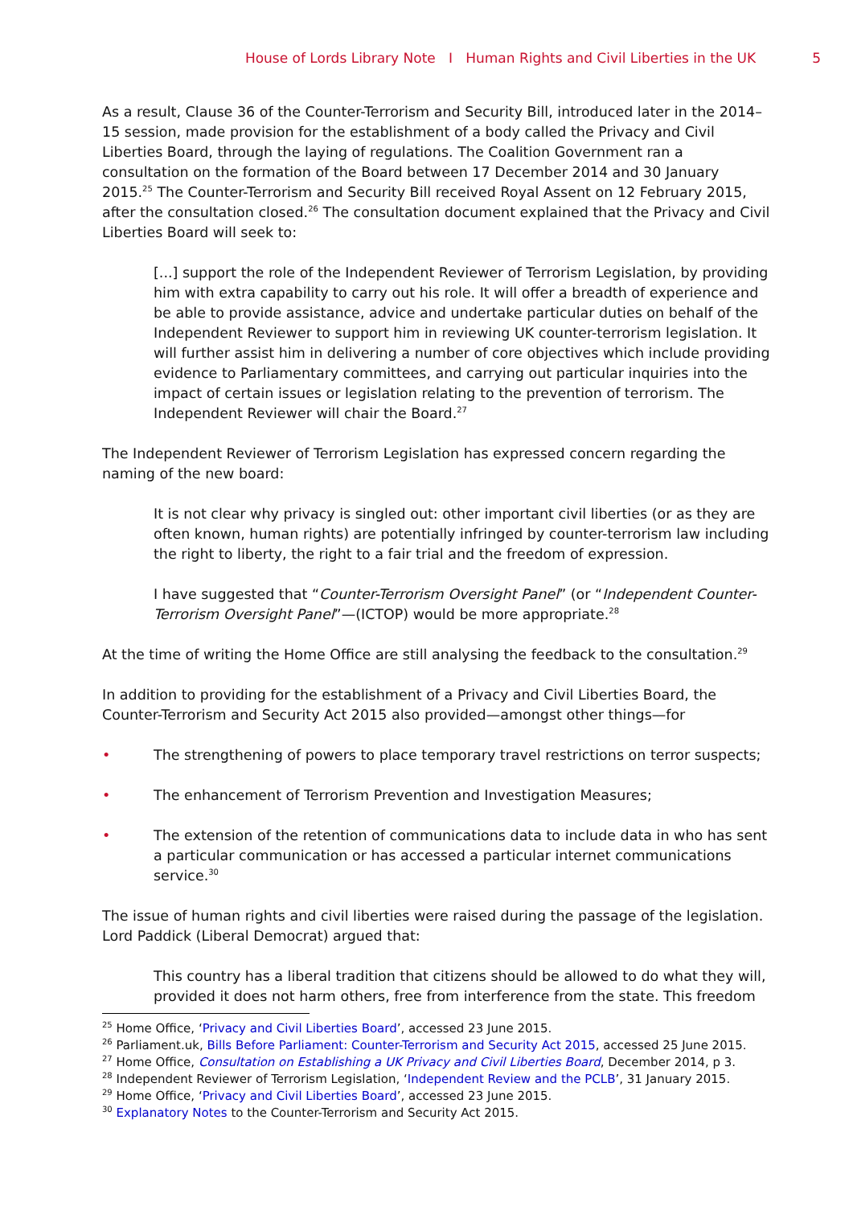House of Lords Library Note I Human Rights and Civil Liberties in the UK 5
As a result, Clause 36 of the Counter-Terrorism and Security Bill, introduced later in the 2014–15 session, made provision for the establishment of a body called the Privacy and Civil Liberties Board, through the laying of regulations. The Coalition Government ran a consultation on the formation of the Board between 17 December 2014 and 30 January 2015.<sup>25</sup> The Counter-Terrorism and Security Bill received Royal Assent on 12 February 2015, after the consultation closed.<sup>26</sup> The consultation document explained that the Privacy and Civil Liberties Board will seek to:
[...] support the role of the Independent Reviewer of Terrorism Legislation, by providing him with extra capability to carry out his role. It will offer a breadth of experience and be able to provide assistance, advice and undertake particular duties on behalf of the Independent Reviewer to support him in reviewing UK counter-terrorism legislation. It will further assist him in delivering a number of core objectives which include providing evidence to Parliamentary committees, and carrying out particular inquiries into the impact of certain issues or legislation relating to the prevention of terrorism. The Independent Reviewer will chair the Board.<sup>27</sup>
The Independent Reviewer of Terrorism Legislation has expressed concern regarding the naming of the new board:
It is not clear why privacy is singled out: other important civil liberties (or as they are often known, human rights) are potentially infringed by counter-terrorism law including the right to liberty, the right to a fair trial and the freedom of expression.
I have suggested that “Counter-Terrorism Oversight Panel” (or “Independent Counter-Terrorism Oversight Panel”—(ICTOP) would be more appropriate.<sup>28</sup>
At the time of writing the Home Office are still analysing the feedback to the consultation.<sup>29</sup>
In addition to providing for the establishment of a Privacy and Civil Liberties Board, the Counter-Terrorism and Security Act 2015 also provided—amongst other things—for
• The strengthening of powers to place temporary travel restrictions on terror suspects;
• The enhancement of Terrorism Prevention and Investigation Measures;
• The extension of the retention of communications data to include data in who has sent a particular communication or has accessed a particular internet communications service.<sup>30</sup>
The issue of human rights and civil liberties were raised during the passage of the legislation. Lord Paddick (Liberal Democrat) argued that:
This country has a liberal tradition that citizens should be allowed to do what they will, provided it does not harm others, free from interference from the state. This freedom
<sup>25</sup> Home Office, ‘Privacy and Civil Liberties Board’, accessed 23 June 2015.
<sup>26</sup> Parliament.uk, Bills Before Parliament: Counter-Terrorism and Security Act 2015, accessed 25 June 2015.
<sup>27</sup> Home Office, Consultation on Establishing a UK Privacy and Civil Liberties Board, December 2014, p 3.
<sup>28</sup> Independent Reviewer of Terrorism Legislation, ‘Independent Review and the PCLB’, 31 January 2015.
<sup>29</sup> Home Office, ‘Privacy and Civil Liberties Board’, accessed 23 June 2015.
<sup>30</sup> Explanatory Notes to the Counter-Terrorism and Security Act 2015.